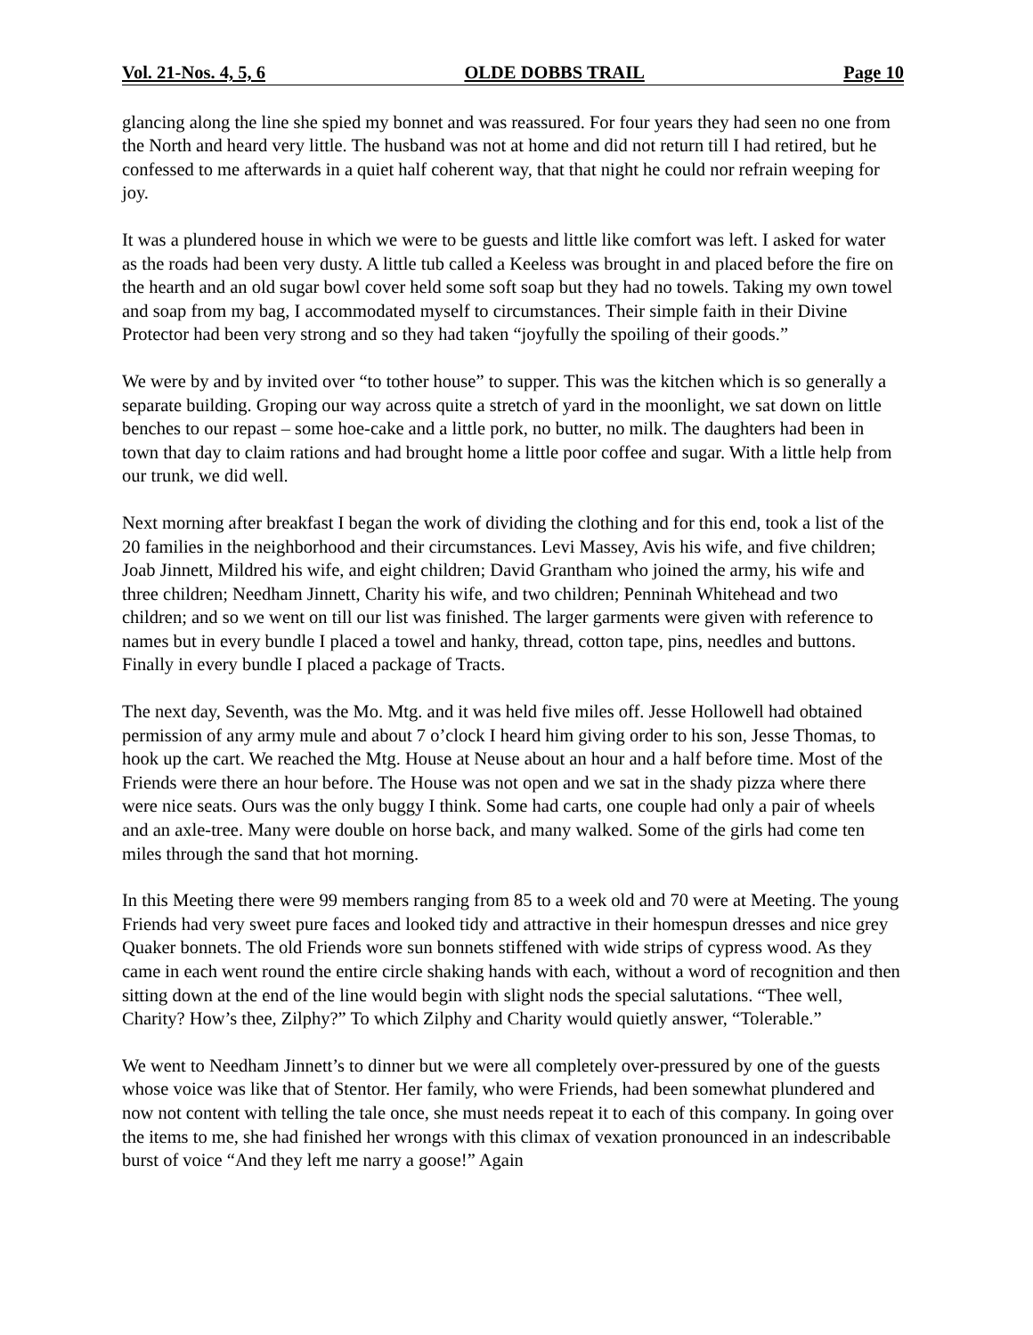Vol. 21-Nos. 4, 5, 6 OLDE DOBBS TRAIL Page 10
glancing along the line she spied my bonnet and was reassured. For four years they had seen no one from the North and heard very little. The husband was not at home and did not return till I had retired, but he confessed to me afterwards in a quiet half coherent way, that that night he could nor refrain weeping for joy.
It was a plundered house in which we were to be guests and little like comfort was left. I asked for water as the roads had been very dusty. A little tub called a Keeless was brought in and placed before the fire on the hearth and an old sugar bowl cover held some soft soap but they had no towels. Taking my own towel and soap from my bag, I accommodated myself to circumstances. Their simple faith in their Divine Protector had been very strong and so they had taken “joyfully the spoiling of their goods.”
We were by and by invited over “to tother house” to supper. This was the kitchen which is so generally a separate building. Groping our way across quite a stretch of yard in the moonlight, we sat down on little benches to our repast – some hoe-cake and a little pork, no butter, no milk. The daughters had been in town that day to claim rations and had brought home a little poor coffee and sugar. With a little help from our trunk, we did well.
Next morning after breakfast I began the work of dividing the clothing and for this end, took a list of the 20 families in the neighborhood and their circumstances. Levi Massey, Avis his wife, and five children; Joab Jinnett, Mildred his wife, and eight children; David Grantham who joined the army, his wife and three children; Needham Jinnett, Charity his wife, and two children; Penninah Whitehead and two children; and so we went on till our list was finished. The larger garments were given with reference to names but in every bundle I placed a towel and hanky, thread, cotton tape, pins, needles and buttons. Finally in every bundle I placed a package of Tracts.
The next day, Seventh, was the Mo. Mtg. and it was held five miles off. Jesse Hollowell had obtained permission of any army mule and about 7 o’clock I heard him giving order to his son, Jesse Thomas, to hook up the cart. We reached the Mtg. House at Neuse about an hour and a half before time. Most of the Friends were there an hour before. The House was not open and we sat in the shady pizza where there were nice seats. Ours was the only buggy I think. Some had carts, one couple had only a pair of wheels and an axle-tree. Many were double on horse back, and many walked. Some of the girls had come ten miles through the sand that hot morning.
In this Meeting there were 99 members ranging from 85 to a week old and 70 were at Meeting. The young Friends had very sweet pure faces and looked tidy and attractive in their homespun dresses and nice grey Quaker bonnets. The old Friends wore sun bonnets stiffened with wide strips of cypress wood. As they came in each went round the entire circle shaking hands with each, without a word of recognition and then sitting down at the end of the line would begin with slight nods the special salutations. “Thee well, Charity? How’s thee, Zilphy?” To which Zilphy and Charity would quietly answer, “Tolerable.”
We went to Needham Jinnett’s to dinner but we were all completely over-pressured by one of the guests whose voice was like that of Stentor. Her family, who were Friends, had been somewhat plundered and now not content with telling the tale once, she must needs repeat it to each of this company. In going over the items to me, she had finished her wrongs with this climax of vexation pronounced in an indescribable burst of voice “And they left me narry a goose!” Again